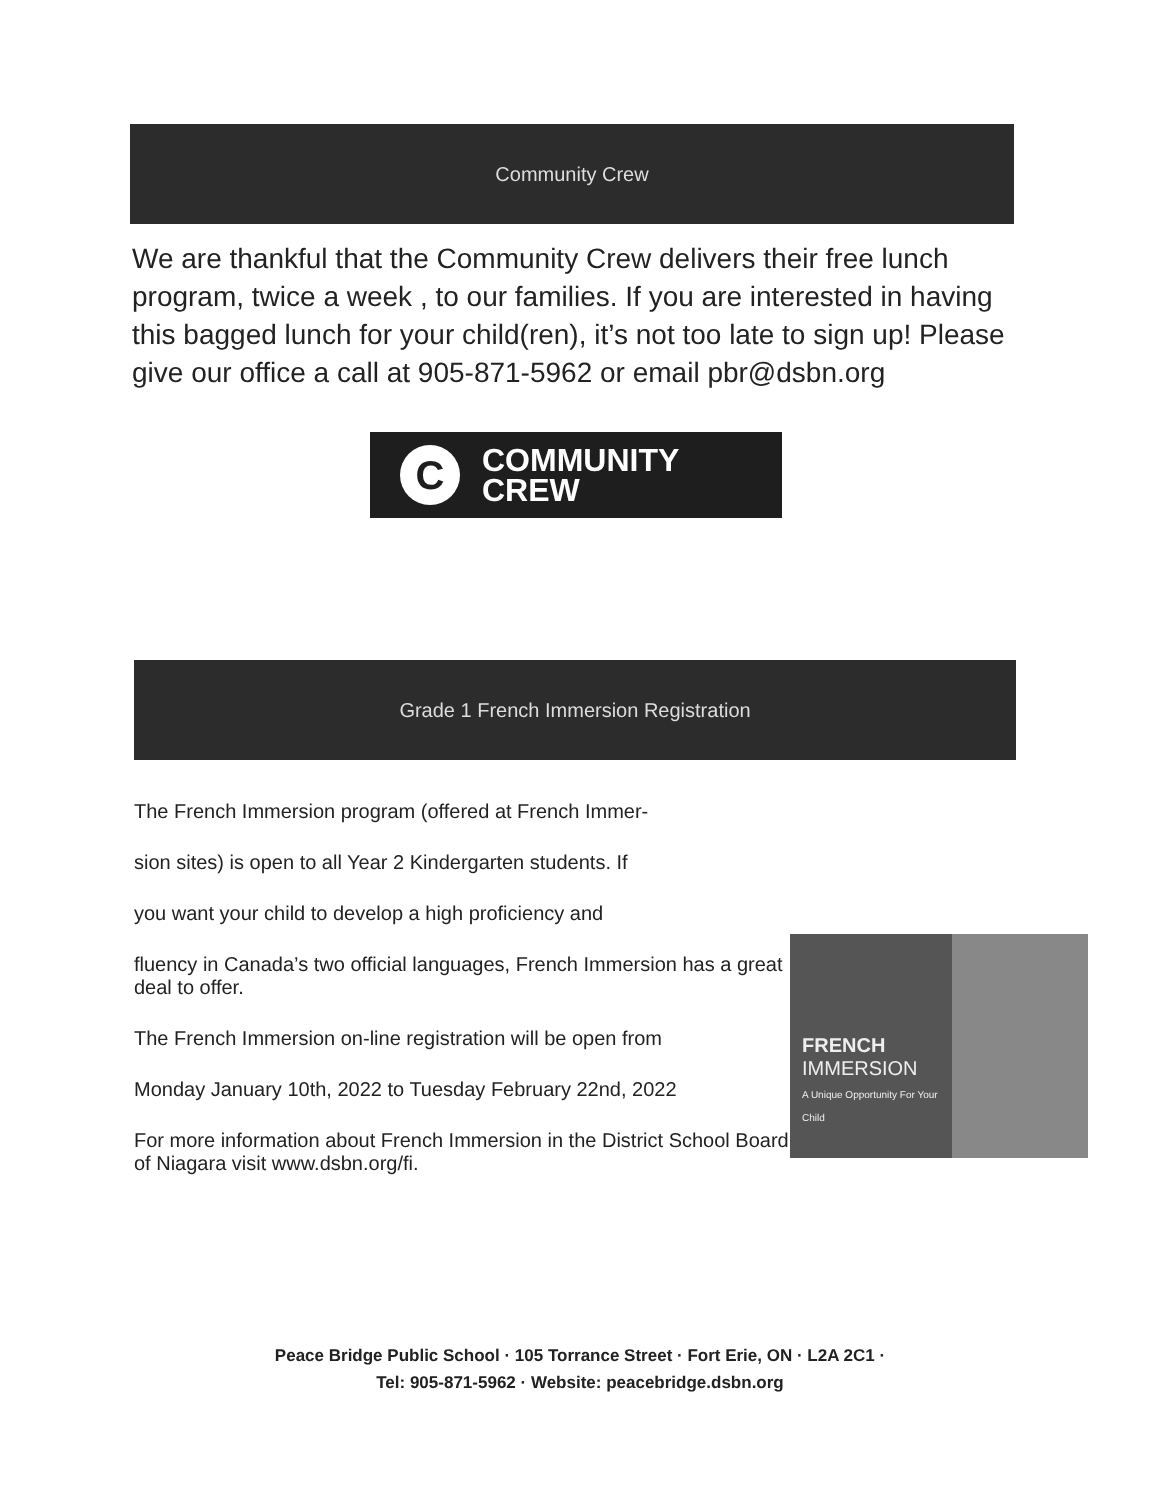Community Crew
We are thankful that the Community Crew delivers their free lunch program, twice a week , to our families. If you are interested in having this bagged lunch for your child(ren), it’s not too late to sign up! Please give our office a call at 905-871-5962 or email pbr@dsbn.org
C
COMMUNITY
CREW
Grade 1 French Immersion Registration
The French Immersion program (offered at French Immer-
sion sites) is open to all Year 2 Kindergarten students. If
you want your child to develop a high proficiency and
fluency in Canada’s two official languages, French Immersion has a great deal to offer.
The French Immersion on-line registration will be open from
Monday January 10th, 2022 to Tuesday February 22nd, 2022
For more information about French Immersion in the District School Board of Niagara visit www.dsbn.org/fi.
FRENCH
IMMERSION
A Unique Opportunity For Your Child
Peace Bridge Public School · 105 Torrance Street · Fort Erie, ON · L2A 2C1 ·
Tel: 905-871-5962 · Website: peacebridge.dsbn.org